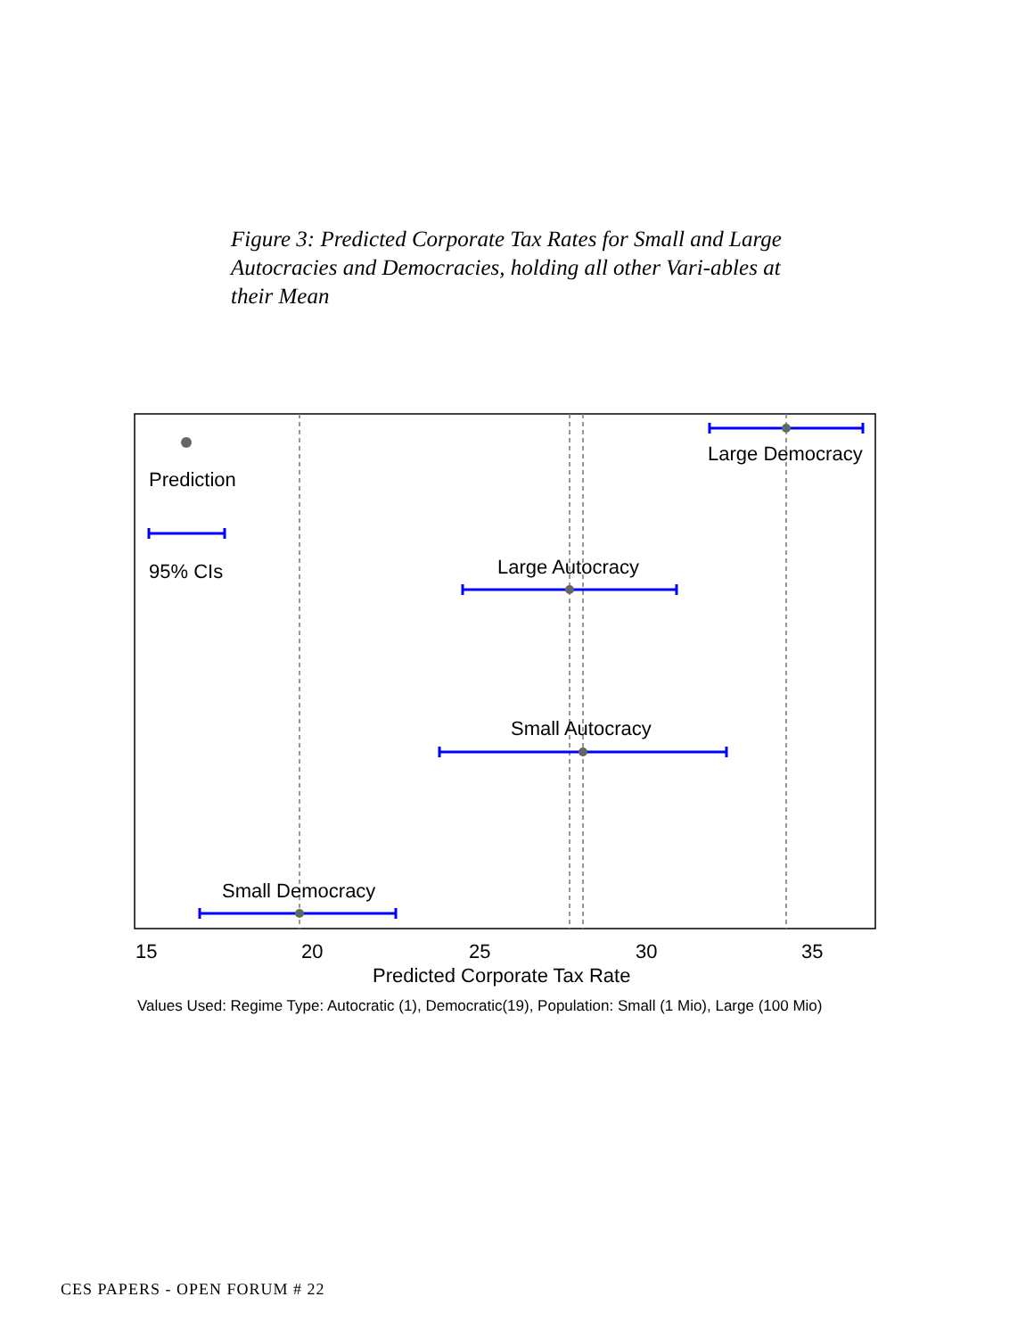Figure 3: Predicted Corporate Tax Rates for Small and Large Autocracies and Democracies, holding all other Vari-ables at their Mean
Large Democracy
Large Autocracy
Small Autocracy
Small Democracy
Prediction
95% CIs
15
20
25
30
35
Predicted Corporate Tax Rate
Values Used: Regime Type: Autocratic (1), Democratic(19), Population: Small (1 Mio), Large (100 Mio)
CES PAPERS - OPEN FORUM # 22